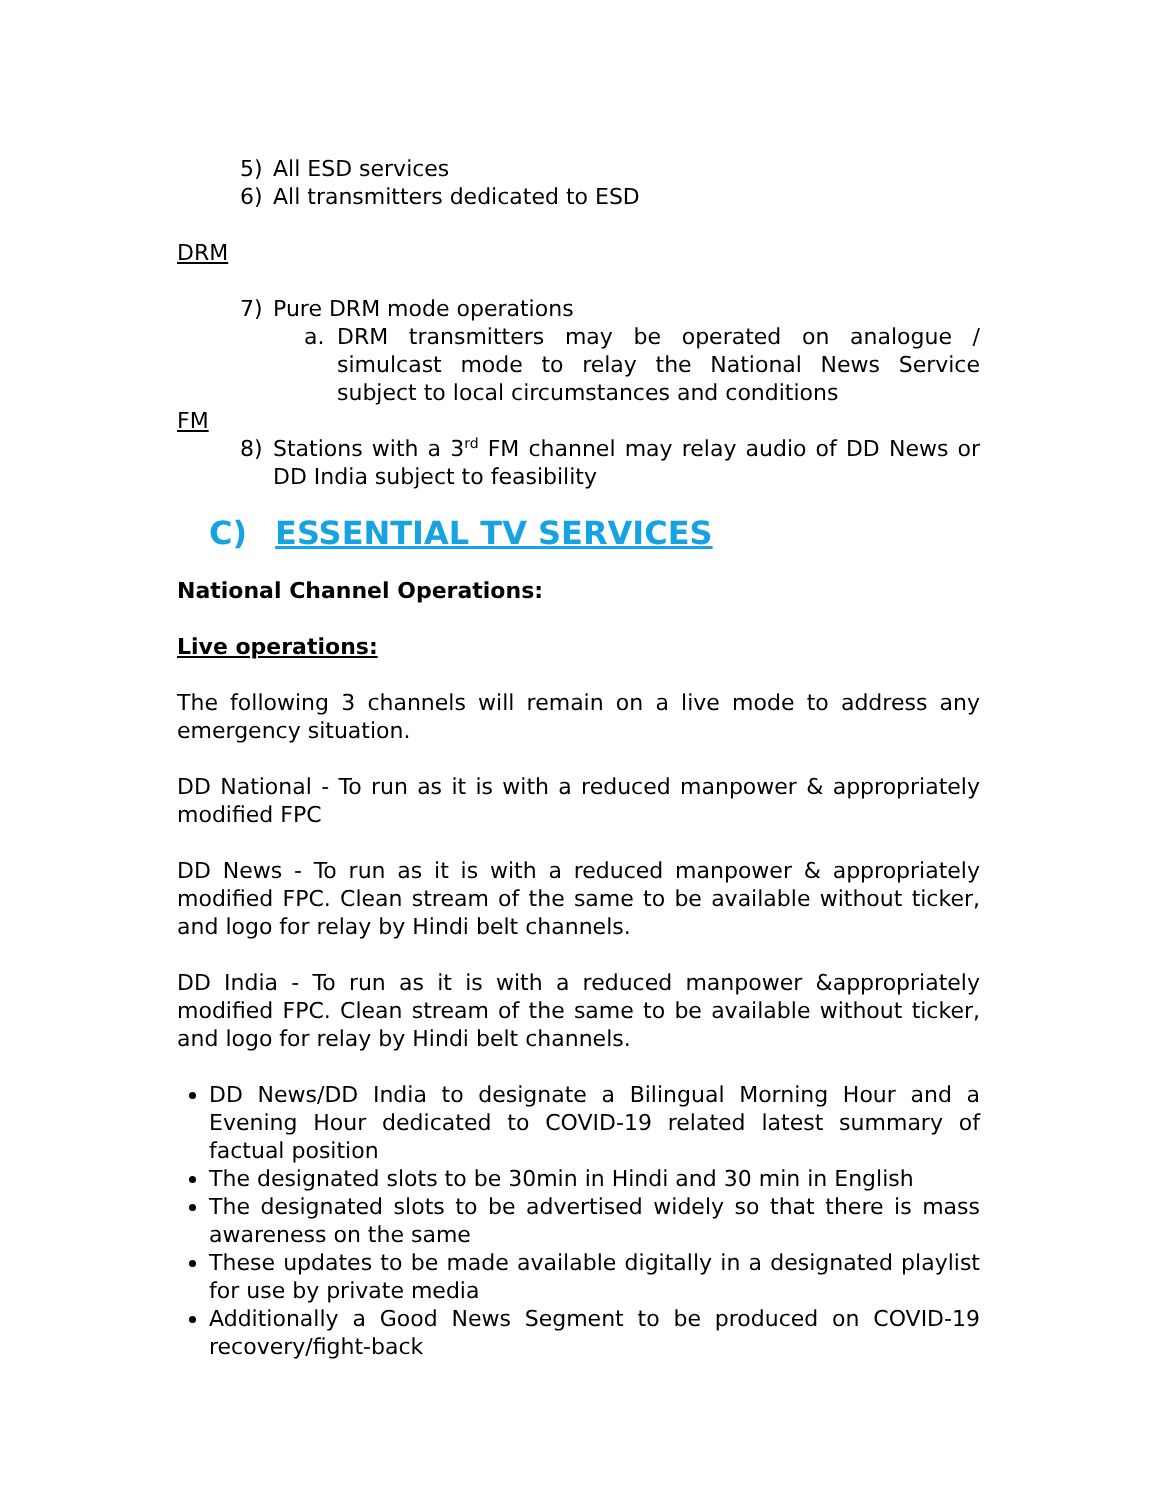5) All ESD services
6) All transmitters dedicated to ESD
DRM
7) Pure DRM mode operations
a. DRM transmitters may be operated on analogue / simulcast mode to relay the National News Service subject to local circumstances and conditions
FM
8) Stations with a 3<sup>rd</sup> FM channel may relay audio of DD News or DD India subject to feasibility
C) ESSENTIAL TV SERVICES
National Channel Operations:
Live operations:
The following 3 channels will remain on a live mode to address any emergency situation.
DD National - To run as it is with a reduced manpower & appropriately modified FPC
DD News - To run as it is with a reduced manpower & appropriately modified FPC. Clean stream of the same to be available without ticker, and logo for relay by Hindi belt channels.
DD India - To run as it is with a reduced manpower &appropriately modified FPC. Clean stream of the same to be available without ticker, and logo for relay by Hindi belt channels.
DD News/DD India to designate a Bilingual Morning Hour and a Evening Hour dedicated to COVID-19 related latest summary of factual position
The designated slots to be 30min in Hindi and 30 min in English
The designated slots to be advertised widely so that there is mass awareness on the same
These updates to be made available digitally in a designated playlist for use by private media
Additionally a Good News Segment to be produced on COVID-19 recovery/fight-back